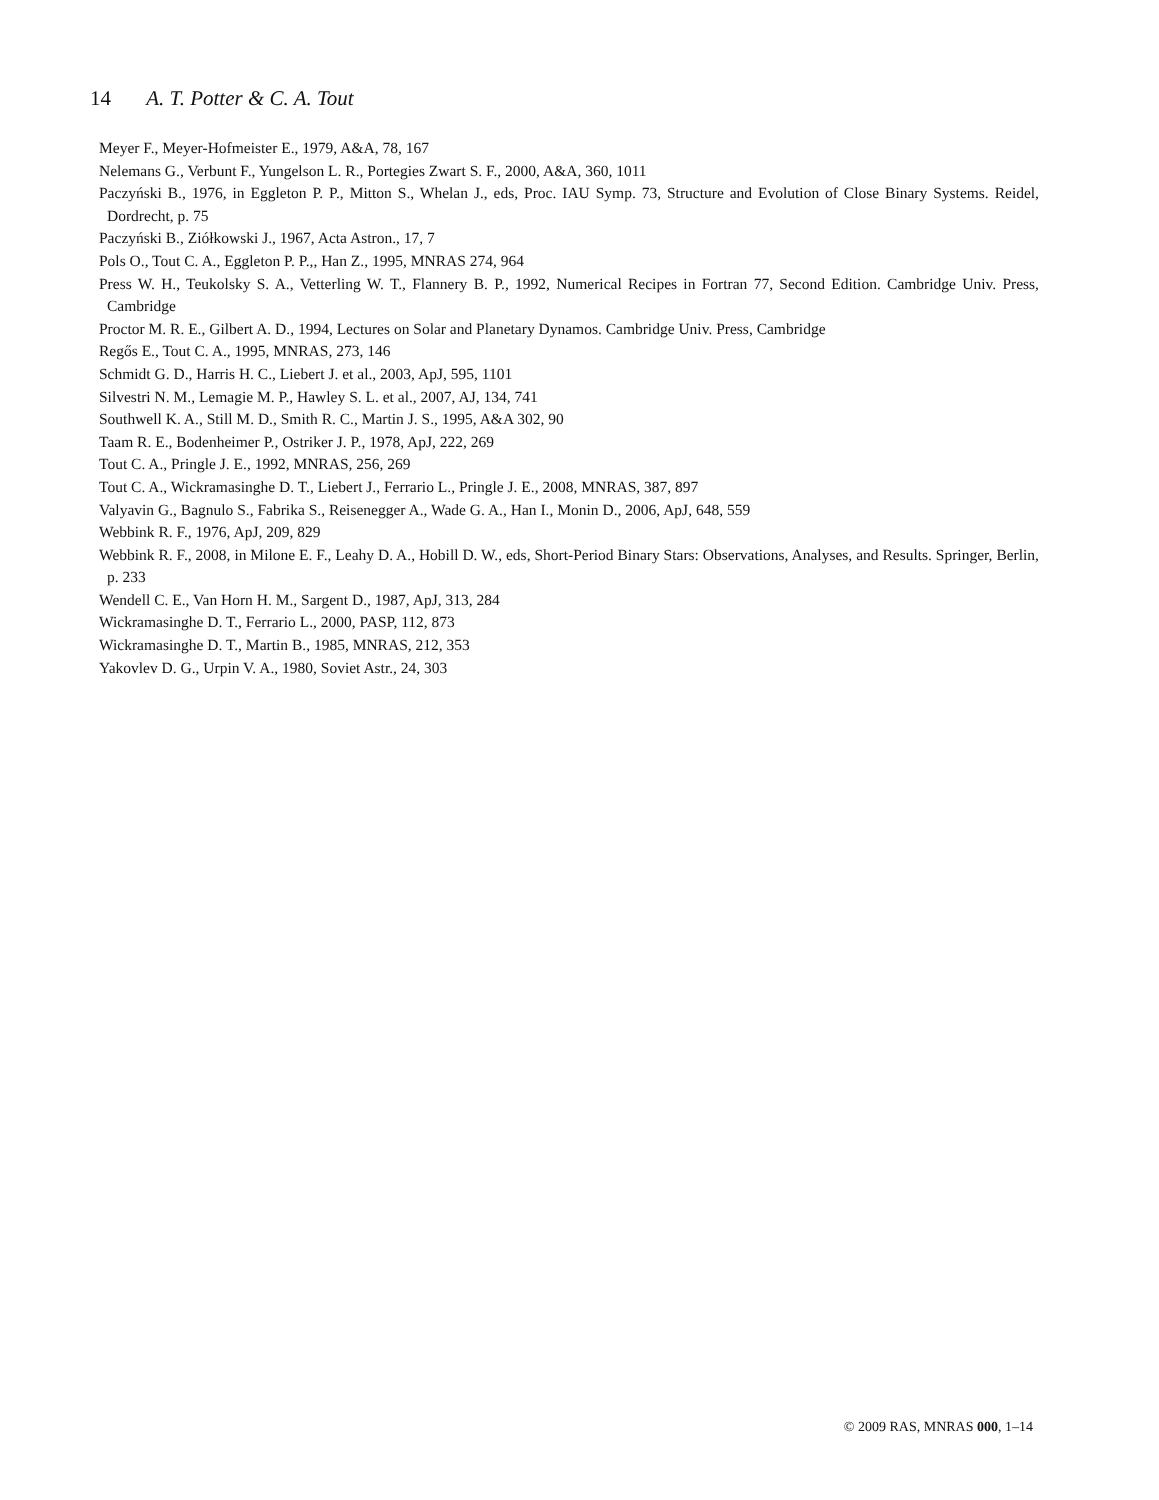14 A. T. Potter & C. A. Tout
Meyer F., Meyer-Hofmeister E., 1979, A&A, 78, 167
Nelemans G., Verbunt F., Yungelson L. R., Portegies Zwart S. F., 2000, A&A, 360, 1011
Paczyński B., 1976, in Eggleton P. P., Mitton S., Whelan J., eds, Proc. IAU Symp. 73, Structure and Evolution of Close Binary Systems. Reidel, Dordrecht, p. 75
Paczyński B., Ziółkowski J., 1967, Acta Astron., 17, 7
Pols O., Tout C. A., Eggleton P. P.,, Han Z., 1995, MNRAS 274, 964
Press W. H., Teukolsky S. A., Vetterling W. T., Flannery B. P., 1992, Numerical Recipes in Fortran 77, Second Edition. Cambridge Univ. Press, Cambridge
Proctor M. R. E., Gilbert A. D., 1994, Lectures on Solar and Planetary Dynamos. Cambridge Univ. Press, Cambridge
Regős E., Tout C. A., 1995, MNRAS, 273, 146
Schmidt G. D., Harris H. C., Liebert J. et al., 2003, ApJ, 595, 1101
Silvestri N. M., Lemagie M. P., Hawley S. L. et al., 2007, AJ, 134, 741
Southwell K. A., Still M. D., Smith R. C., Martin J. S., 1995, A&A 302, 90
Taam R. E., Bodenheimer P., Ostriker J. P., 1978, ApJ, 222, 269
Tout C. A., Pringle J. E., 1992, MNRAS, 256, 269
Tout C. A., Wickramasinghe D. T., Liebert J., Ferrario L., Pringle J. E., 2008, MNRAS, 387, 897
Valyavin G., Bagnulo S., Fabrika S., Reisenegger A., Wade G. A., Han I., Monin D., 2006, ApJ, 648, 559
Webbink R. F., 1976, ApJ, 209, 829
Webbink R. F., 2008, in Milone E. F., Leahy D. A., Hobill D. W., eds, Short-Period Binary Stars: Observations, Analyses, and Results. Springer, Berlin, p. 233
Wendell C. E., Van Horn H. M., Sargent D., 1987, ApJ, 313, 284
Wickramasinghe D. T., Ferrario L., 2000, PASP, 112, 873
Wickramasinghe D. T., Martin B., 1985, MNRAS, 212, 353
Yakovlev D. G., Urpin V. A., 1980, Soviet Astr., 24, 303
© 2009 RAS, MNRAS 000, 1–14